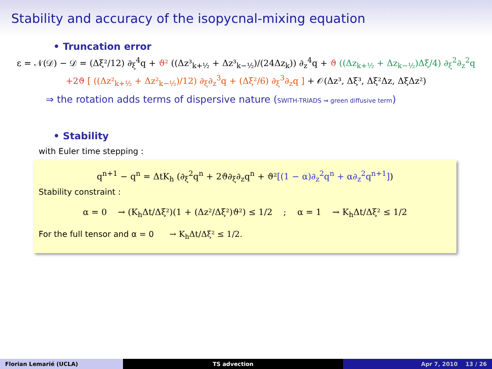Stability and accuracy of the isopycnal-mixing equation
• Truncation error
ε = 𝒩(𝒟) − 𝒟 = (Δξ²/12) ∂<sub>ξ</sub><sup>4</sup>q + ϑ² ((Δz³<sub>k+½</sub> + Δz³<sub>k−½</sub>)/(24Δz<sub>k</sub>)) ∂<sub>z</sub><sup>4</sup>q + ϑ ((Δz<sub>k+½</sub> + Δz<sub>k−½</sub>)Δξ/4) ∂<sub>ξ</sub><sup>2</sup>∂<sub>z</sub><sup>2</sup>q
+2ϑ [ ((Δz²<sub>k+½</sub> + Δz²<sub>k−½</sub>)/12) ∂<sub>ξ</sub>∂<sub>z</sub><sup>3</sup>q + (Δξ²/6) ∂<sub>ξ</sub><sup>3</sup>∂<sub>z</sub>q ] + 𝒪(Δz³, Δξ³, Δξ²Δz, ΔξΔz²)
⇒ the rotation adds terms of dispersive nature (SWITH-TRIADS ⇒ green diffusive term)
• Stability
with Euler time stepping :
q<sup>n+1</sup> − q<sup>n</sup> = ΔtK<sub>h</sub> (∂<sub>ξ</sub><sup>2</sup>q<sup>n</sup> + 2ϑ∂<sub>ξ</sub>∂<sub>z</sub>q<sup>n</sup> + ϑ²[(1 − α)∂<sub>z</sub><sup>2</sup>q<sup>n</sup> + α∂<sub>z</sub><sup>2</sup>q<sup>n+1</sup>])
Stability constraint :
α = 0 → (K<sub>h</sub>Δt/Δξ²)(1 + (Δz²/Δξ²)ϑ²) ≤ 1/2 ; α = 1 → K<sub>h</sub>Δt/Δξ² ≤ 1/2
For the full tensor and α = 0 → K<sub>h</sub>Δt/Δξ² ≤ 1/2.
Florian Lemarié (UCLA) TS advection Apr 7, 2010 13 / 26